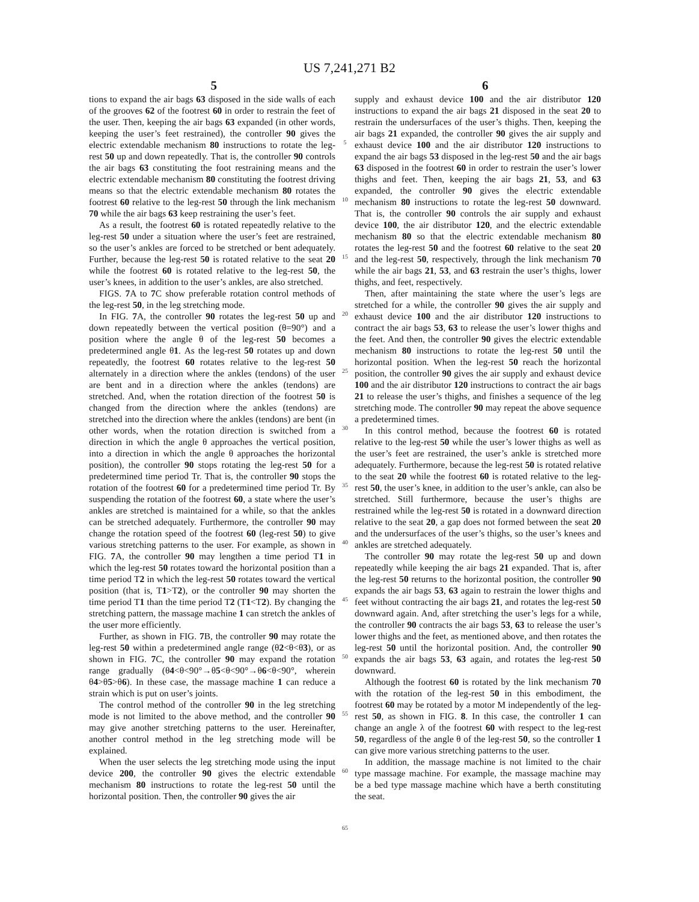US 7,241,271 B2
5 6
tions to expand the air bags 63 disposed in the side walls of each of the grooves 62 of the footrest 60 in order to restrain the feet of the user. Then, keeping the air bags 63 expanded (in other words, keeping the user’s feet restrained), the controller 90 gives the electric extendable mechanism 80 instructions to rotate the leg-rest 50 up and down repeatedly. That is, the controller 90 controls the air bags 63 constituting the foot restraining means and the electric extendable mechanism 80 constituting the footrest driving means so that the electric extendable mechanism 80 rotates the footrest 60 relative to the leg-rest 50 through the link mechanism 70 while the air bags 63 keep restraining the user’s feet.
As a result, the footrest 60 is rotated repeatedly relative to the leg-rest 50 under a situation where the user’s feet are restrained, so the user’s ankles are forced to be stretched or bent adequately. Further, because the leg-rest 50 is rotated relative to the seat 20 while the footrest 60 is rotated relative to the leg-rest 50, the user’s knees, in addition to the user’s ankles, are also stretched.
FIGS. 7 A to 7 C show preferable rotation control methods of the leg-rest 50, in the leg stretching mode.
In FIG. 7 A, the controller 90 rotates the leg-rest 50 up and down repeatedly between the vertical position (θ=90°) and a position where the angle θ of the leg-rest 50 becomes a predetermined angle θ1. As the leg-rest 50 rotates up and down repeatedly, the footrest 60 rotates relative to the leg-rest 50 alternately in a direction where the ankles (tendons) of the user are bent and in a direction where the ankles (tendons) are stretched. And, when the rotation direction of the footrest 50 is changed from the direction where the ankles (tendons) are stretched into the direction where the ankles (tendons) are bent (in other words, when the rotation direction is switched from a direction in which the angle θ approaches the vertical position, into a direction in which the angle θ approaches the horizontal position), the controller 90 stops rotating the leg-rest 50 for a predetermined time period Tr. That is, the controller 90 stops the rotation of the footrest 60 for a predetermined time period Tr. By suspending the rotation of the footrest 60, a state where the user’s ankles are stretched is maintained for a while, so that the ankles can be stretched adequately. Furthermore, the controller 90 may change the rotation speed of the footrest 60 (leg-rest 50) to give various stretching patterns to the user. For example, as shown in FIG. 7 A, the controller 90 may lengthen a time period T1 in which the leg-rest 50 rotates toward the horizontal position than a time period T2 in which the leg-rest 50 rotates toward the vertical position (that is, T1>T2), or the controller 90 may shorten the time period T1 than the time period T2 (T1<T2). By changing the stretching pattern, the massage machine 1 can stretch the ankles of the user more efficiently.
Further, as shown in FIG. 7 B, the controller 90 may rotate the leg-rest 50 within a predetermined angle range (θ2<θ<θ3), or as shown in FIG. 7 C, the controller 90 may expand the rotation range gradually (θ4<θ<90°→θ5<θ<90°→θ6<θ<90°, wherein θ4>θ5>θ6). In these case, the massage machine 1 can reduce a strain which is put on user’s joints.
The control method of the controller 90 in the leg stretching mode is not limited to the above method, and the controller 90 may give another stretching patterns to the user. Hereinafter, another control method in the leg stretching mode will be explained.
When the user selects the leg stretching mode using the input device 200, the controller 90 gives the electric extendable mechanism 80 instructions to rotate the leg-rest 50 until the horizontal position. Then, the controller 90 gives the air
5
10
15
20
25
30
35
40
45
50
55
60
65
supply and exhaust device 100 and the air distributor 120 instructions to expand the air bags 21 disposed in the seat 20 to restrain the undersurfaces of the user’s thighs. Then, keeping the air bags 21 expanded, the controller 90 gives the air supply and exhaust device 100 and the air distributor 120 instructions to expand the air bags 53 disposed in the leg-rest 50 and the air bags 63 disposed in the footrest 60 in order to restrain the user’s lower thighs and feet. Then, keeping the air bags 21, 53, and 63 expanded, the controller 90 gives the electric extendable mechanism 80 instructions to rotate the leg-rest 50 downward. That is, the controller 90 controls the air supply and exhaust device 100, the air distributor 120, and the electric extendable mechanism 80 so that the electric extendable mechanism 80 rotates the leg-rest 50 and the footrest 60 relative to the seat 20 and the leg-rest 50, respectively, through the link mechanism 70 while the air bags 21, 53, and 63 restrain the user’s thighs, lower thighs, and feet, respectively.
Then, after maintaining the state where the user’s legs are stretched for a while, the controller 90 gives the air supply and exhaust device 100 and the air distributor 120 instructions to contract the air bags 53, 63 to release the user’s lower thighs and the feet. And then, the controller 90 gives the electric extendable mechanism 80 instructions to rotate the leg-rest 50 until the horizontal position. When the leg-rest 50 reach the horizontal position, the controller 90 gives the air supply and exhaust device 100 and the air distributor 120 instructions to contract the air bags 21 to release the user’s thighs, and finishes a sequence of the leg stretching mode. The controller 90 may repeat the above sequence a predetermined times.
In this control method, because the footrest 60 is rotated relative to the leg-rest 50 while the user’s lower thighs as well as the user’s feet are restrained, the user’s ankle is stretched more adequately. Furthermore, because the leg-rest 50 is rotated relative to the seat 20 while the footrest 60 is rotated relative to the leg-rest 50, the user’s knee, in addition to the user’s ankle, can also be stretched. Still furthermore, because the user’s thighs are restrained while the leg-rest 50 is rotated in a downward direction relative to the seat 20, a gap does not formed between the seat 20 and the undersurfaces of the user’s thighs, so the user’s knees and ankles are stretched adequately.
The controller 90 may rotate the leg-rest 50 up and down repeatedly while keeping the air bags 21 expanded. That is, after the leg-rest 50 returns to the horizontal position, the controller 90 expands the air bags 53, 63 again to restrain the lower thighs and feet without contracting the air bags 21, and rotates the leg-rest 50 downward again. And, after stretching the user’s legs for a while, the controller 90 contracts the air bags 53, 63 to release the user’s lower thighs and the feet, as mentioned above, and then rotates the leg-rest 50 until the horizontal position. And, the controller 90 expands the air bags 53, 63 again, and rotates the leg-rest 50 downward.
Although the footrest 60 is rotated by the link mechanism 70 with the rotation of the leg-rest 50 in this embodiment, the footrest 60 may be rotated by a motor M independently of the leg-rest 50, as shown in FIG. 8. In this case, the controller 1 can change an angle λ of the footrest 60 with respect to the leg-rest 50, regardless of the angle θ of the leg-rest 50, so the controller 1 can give more various stretching patterns to the user.
In addition, the massage machine is not limited to the chair type massage machine. For example, the massage machine may be a bed type massage machine which have a berth constituting the seat.